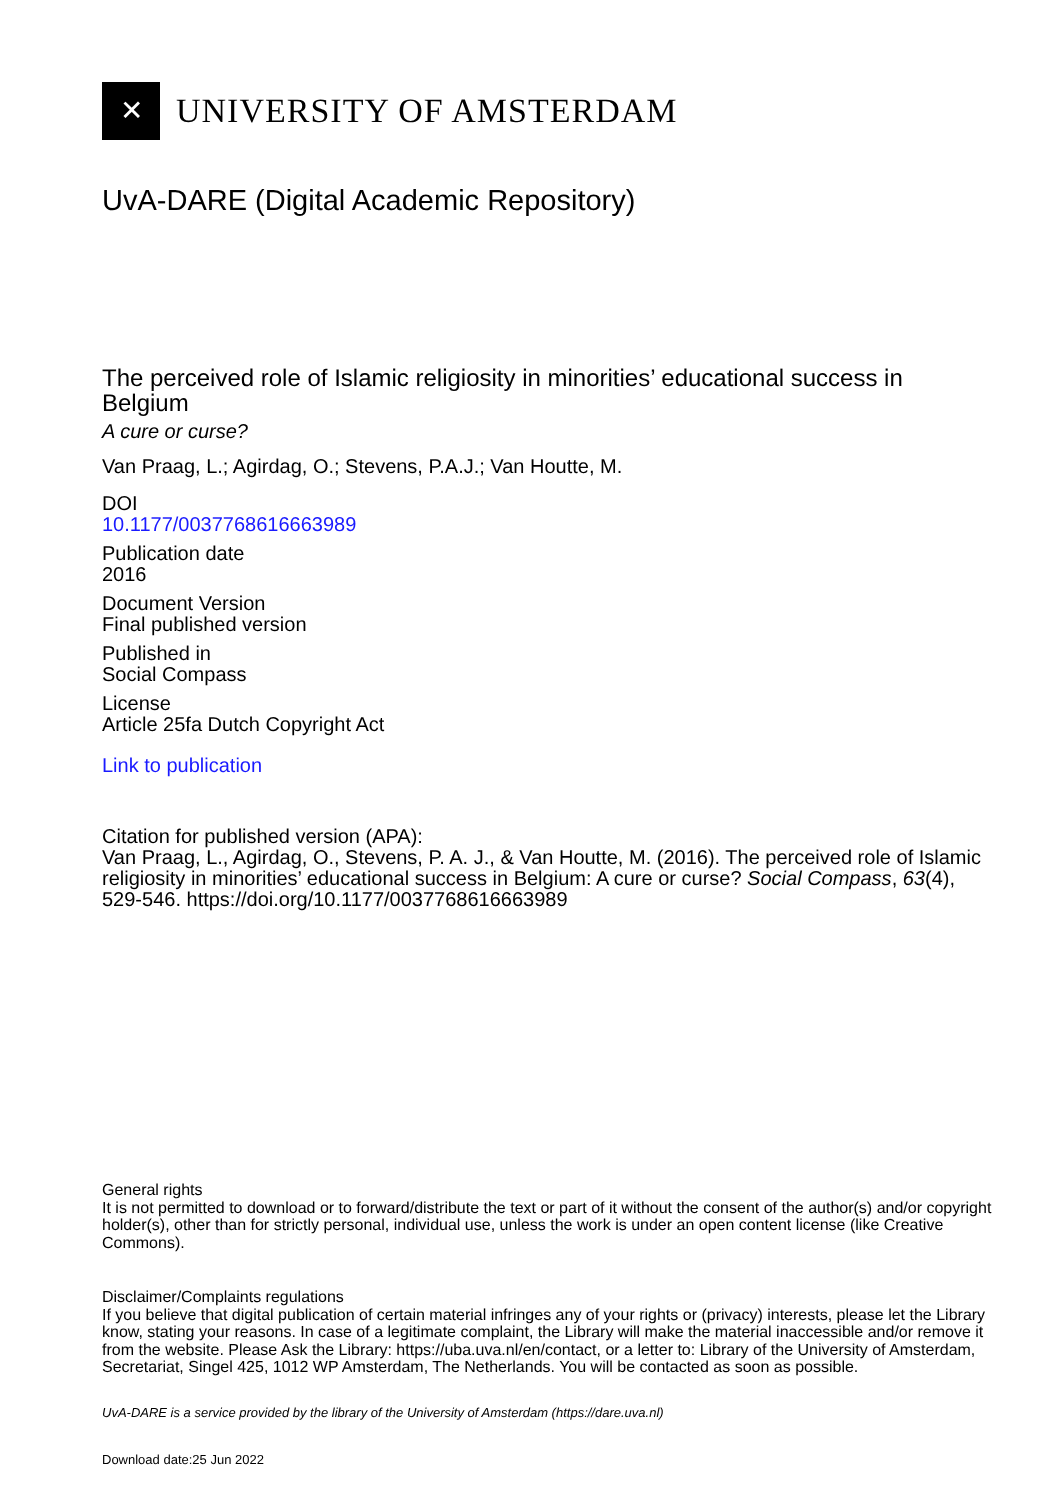✕
UNIVERSITY OF AMSTERDAM
UvA-DARE (Digital Academic Repository)
The perceived role of Islamic religiosity in minorities’ educational success in Belgium
A cure or curse?
Van Praag, L.; Agirdag, O.; Stevens, P.A.J.; Van Houtte, M.
DOI
10.1177/0037768616663989
Publication date
2016
Document Version
Final published version
Published in
Social Compass
License
Article 25fa Dutch Copyright Act
Link to publication
Citation for published version (APA):
Van Praag, L., Agirdag, O., Stevens, P. A. J., & Van Houtte, M. (2016). The perceived role of Islamic religiosity in minorities’ educational success in Belgium: A cure or curse? Social Compass, 63(4), 529-546. https://doi.org/10.1177/0037768616663989
General rights
It is not permitted to download or to forward/distribute the text or part of it without the consent of the author(s) and/or copyright holder(s), other than for strictly personal, individual use, unless the work is under an open content license (like Creative Commons).
Disclaimer/Complaints regulations
If you believe that digital publication of certain material infringes any of your rights or (privacy) interests, please let the Library know, stating your reasons. In case of a legitimate complaint, the Library will make the material inaccessible and/or remove it from the website. Please Ask the Library: https://uba.uva.nl/en/contact, or a letter to: Library of the University of Amsterdam, Secretariat, Singel 425, 1012 WP Amsterdam, The Netherlands. You will be contacted as soon as possible.
UvA-DARE is a service provided by the library of the University of Amsterdam (https://dare.uva.nl)
Download date:25 Jun 2022